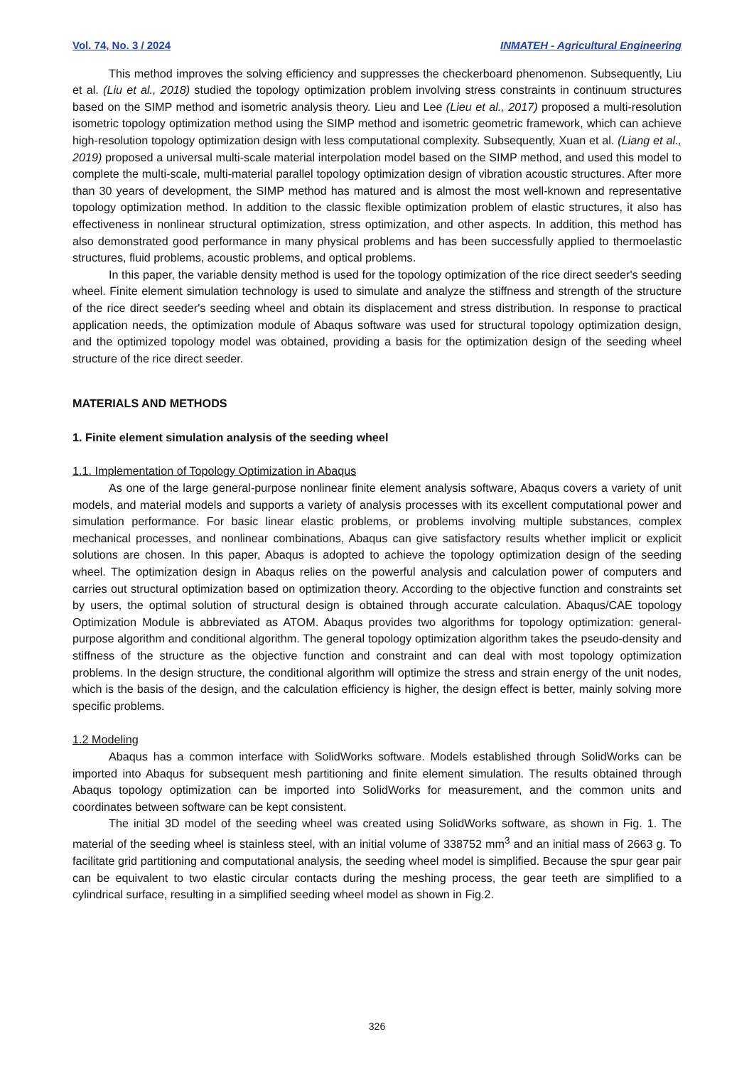Vol. 74, No. 3 / 2024 INMATEH - Agricultural Engineering
This method improves the solving efficiency and suppresses the checkerboard phenomenon. Subsequently, Liu et al. (Liu et al., 2018) studied the topology optimization problem involving stress constraints in continuum structures based on the SIMP method and isometric analysis theory. Lieu and Lee (Lieu et al., 2017) proposed a multi-resolution isometric topology optimization method using the SIMP method and isometric geometric framework, which can achieve high-resolution topology optimization design with less computational complexity. Subsequently, Xuan et al. (Liang et al., 2019) proposed a universal multi-scale material interpolation model based on the SIMP method, and used this model to complete the multi-scale, multi-material parallel topology optimization design of vibration acoustic structures. After more than 30 years of development, the SIMP method has matured and is almost the most well-known and representative topology optimization method. In addition to the classic flexible optimization problem of elastic structures, it also has effectiveness in nonlinear structural optimization, stress optimization, and other aspects. In addition, this method has also demonstrated good performance in many physical problems and has been successfully applied to thermoelastic structures, fluid problems, acoustic problems, and optical problems.
In this paper, the variable density method is used for the topology optimization of the rice direct seeder's seeding wheel. Finite element simulation technology is used to simulate and analyze the stiffness and strength of the structure of the rice direct seeder's seeding wheel and obtain its displacement and stress distribution. In response to practical application needs, the optimization module of Abaqus software was used for structural topology optimization design, and the optimized topology model was obtained, providing a basis for the optimization design of the seeding wheel structure of the rice direct seeder.
MATERIALS AND METHODS
1. Finite element simulation analysis of the seeding wheel
1.1. Implementation of Topology Optimization in Abaqus
As one of the large general-purpose nonlinear finite element analysis software, Abaqus covers a variety of unit models, and material models and supports a variety of analysis processes with its excellent computational power and simulation performance. For basic linear elastic problems, or problems involving multiple substances, complex mechanical processes, and nonlinear combinations, Abaqus can give satisfactory results whether implicit or explicit solutions are chosen. In this paper, Abaqus is adopted to achieve the topology optimization design of the seeding wheel. The optimization design in Abaqus relies on the powerful analysis and calculation power of computers and carries out structural optimization based on optimization theory. According to the objective function and constraints set by users, the optimal solution of structural design is obtained through accurate calculation. Abaqus/CAE topology Optimization Module is abbreviated as ATOM. Abaqus provides two algorithms for topology optimization: general-purpose algorithm and conditional algorithm. The general topology optimization algorithm takes the pseudo-density and stiffness of the structure as the objective function and constraint and can deal with most topology optimization problems. In the design structure, the conditional algorithm will optimize the stress and strain energy of the unit nodes, which is the basis of the design, and the calculation efficiency is higher, the design effect is better, mainly solving more specific problems.
1.2 Modeling
Abaqus has a common interface with SolidWorks software. Models established through SolidWorks can be imported into Abaqus for subsequent mesh partitioning and finite element simulation. The results obtained through Abaqus topology optimization can be imported into SolidWorks for measurement, and the common units and coordinates between software can be kept consistent.
The initial 3D model of the seeding wheel was created using SolidWorks software, as shown in Fig. 1. The material of the seeding wheel is stainless steel, with an initial volume of 338752 mm<sup>3</sup> and an initial mass of 2663 g. To facilitate grid partitioning and computational analysis, the seeding wheel model is simplified. Because the spur gear pair can be equivalent to two elastic circular contacts during the meshing process, the gear teeth are simplified to a cylindrical surface, resulting in a simplified seeding wheel model as shown in Fig.2.
326